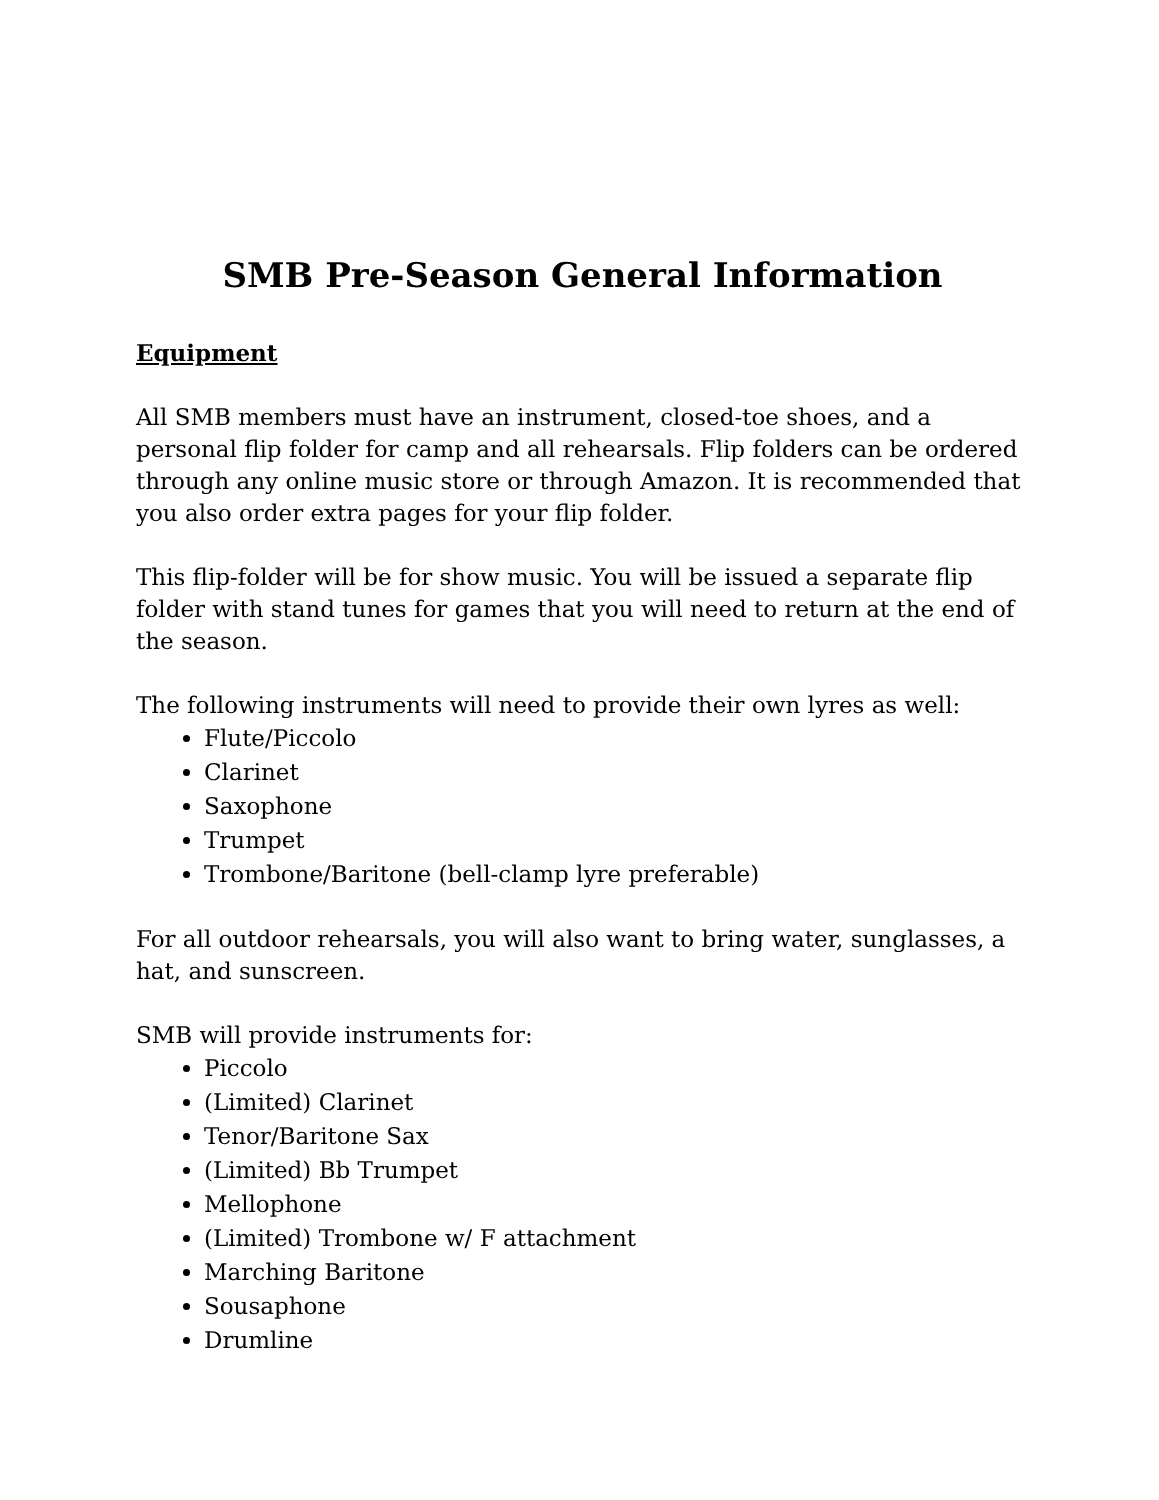SMB Pre-Season General Information
Equipment
All SMB members must have an instrument, closed-toe shoes, and a personal flip folder for camp and all rehearsals. Flip folders can be ordered through any online music store or through Amazon. It is recommended that you also order extra pages for your flip folder.
This flip-folder will be for show music. You will be issued a separate flip folder with stand tunes for games that you will need to return at the end of the season.
The following instruments will need to provide their own lyres as well:
Flute/Piccolo
Clarinet
Saxophone
Trumpet
Trombone/Baritone (bell-clamp lyre preferable)
For all outdoor rehearsals, you will also want to bring water, sunglasses, a hat, and sunscreen.
SMB will provide instruments for:
Piccolo
(Limited) Clarinet
Tenor/Baritone Sax
(Limited) Bb Trumpet
Mellophone
(Limited) Trombone w/ F attachment
Marching Baritone
Sousaphone
Drumline